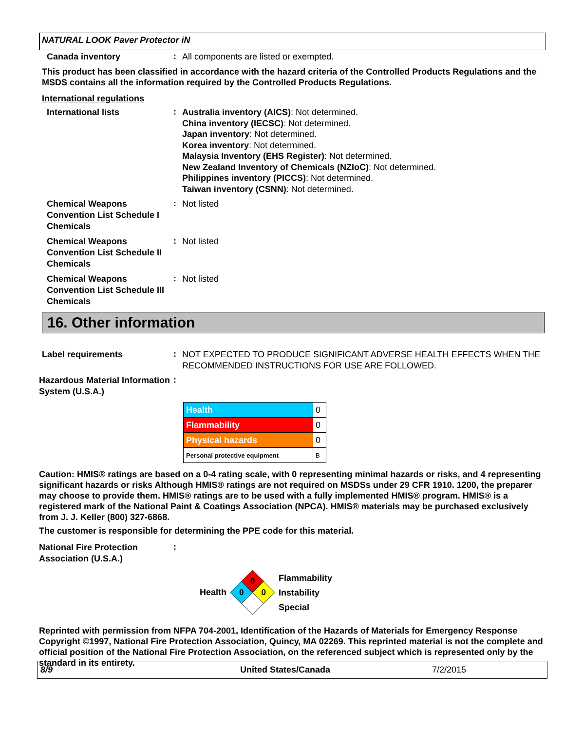NATURAL LOOK Paver Protector iN
Canada inventory
:
All components are listed or exempted.
This product has been classified in accordance with the hazard criteria of the Controlled Products Regulations and the MSDS contains all the information required by the Controlled Products Regulations.
International regulations
International lists
:
Australia inventory (AICS): Not determined.
China inventory (IECSC): Not determined.
Japan inventory: Not determined.
Korea inventory: Not determined.
Malaysia Inventory (EHS Register): Not determined.
New Zealand Inventory of Chemicals (NZIoC): Not determined.
Philippines inventory (PICCS): Not determined.
Taiwan inventory (CSNN): Not determined.
Chemical Weapons Convention List Schedule I Chemicals
:
Not listed
Chemical Weapons Convention List Schedule II Chemicals
:
Not listed
Chemical Weapons Convention List Schedule III Chemicals
:
Not listed
16. Other information
Label requirements
:
NOT EXPECTED TO PRODUCE SIGNIFICANT ADVERSE HEALTH EFFECTS WHEN THE RECOMMENDED INSTRUCTIONS FOR USE ARE FOLLOWED.
Hazardous Material Information System (U.S.A.)
:
| Health | 0 |
| Flammability | 0 |
| Physical hazards | 0 |
| Personal protective equipment | B |
Caution: HMIS® ratings are based on a 0-4 rating scale, with 0 representing minimal hazards or risks, and 4 representing significant hazards or risks Although HMIS® ratings are not required on MSDSs under 29 CFR 1910. 1200, the preparer may choose to provide them. HMIS® ratings are to be used with a fully implemented HMIS® program. HMIS® is a registered mark of the National Paint & Coatings Association (NPCA). HMIS® materials may be purchased exclusively from J. J. Keller (800) 327-6868.
The customer is responsible for determining the PPE code for this material.
National Fire Protection Association (U.S.A.)
:
Health
0
0
0
Flammability
Instability
Special
Reprinted with permission from NFPA 704-2001, Identification of the Hazards of Materials for Emergency Response Copyright ©1997, National Fire Protection Association, Quincy, MA 02269. This reprinted material is not the complete and official position of the National Fire Protection Association, on the referenced subject which is represented only by the standard in its entirety.
8/9 United States/Canada 7/2/2015